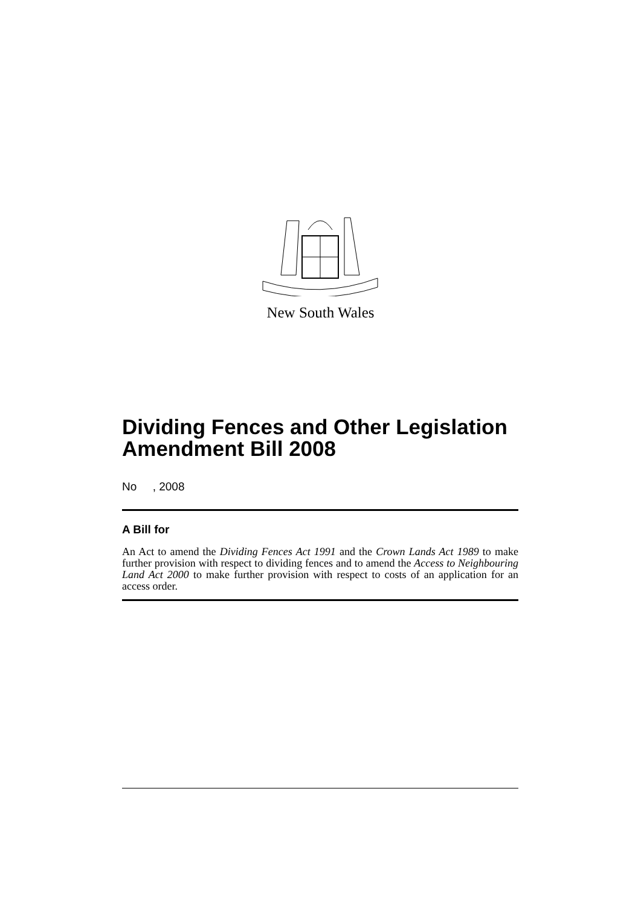New South Wales
Dividing Fences and Other Legislation Amendment Bill 2008
No , 2008
A Bill for
An Act to amend the Dividing Fences Act 1991 and the Crown Lands Act 1989 to make further provision with respect to dividing fences and to amend the Access to Neighbouring Land Act 2000 to make further provision with respect to costs of an application for an access order.